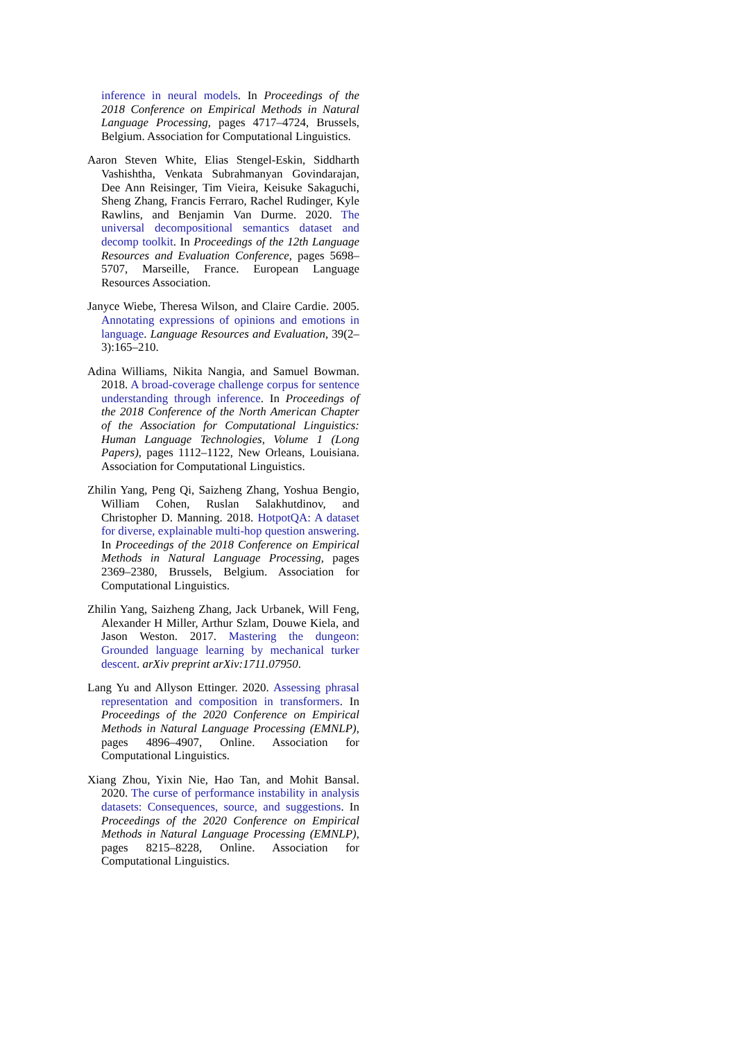inference in neural models. In Proceedings of the 2018 Conference on Empirical Methods in Natural Language Processing, pages 4717–4724, Brussels, Belgium. Association for Computational Linguistics.
Aaron Steven White, Elias Stengel-Eskin, Siddharth Vashishtha, Venkata Subrahmanyan Govindarajan, Dee Ann Reisinger, Tim Vieira, Keisuke Sakaguchi, Sheng Zhang, Francis Ferraro, Rachel Rudinger, Kyle Rawlins, and Benjamin Van Durme. 2020. The universal decompositional semantics dataset and decomp toolkit. In Proceedings of the 12th Language Resources and Evaluation Conference, pages 5698–5707, Marseille, France. European Language Resources Association.
Janyce Wiebe, Theresa Wilson, and Claire Cardie. 2005. Annotating expressions of opinions and emotions in language. Language Resources and Evaluation, 39(2–3):165–210.
Adina Williams, Nikita Nangia, and Samuel Bowman. 2018. A broad-coverage challenge corpus for sentence understanding through inference. In Proceedings of the 2018 Conference of the North American Chapter of the Association for Computational Linguistics: Human Language Technologies, Volume 1 (Long Papers), pages 1112–1122, New Orleans, Louisiana. Association for Computational Linguistics.
Zhilin Yang, Peng Qi, Saizheng Zhang, Yoshua Bengio, William Cohen, Ruslan Salakhutdinov, and Christopher D. Manning. 2018. HotpotQA: A dataset for diverse, explainable multi-hop question answering. In Proceedings of the 2018 Conference on Empirical Methods in Natural Language Processing, pages 2369–2380, Brussels, Belgium. Association for Computational Linguistics.
Zhilin Yang, Saizheng Zhang, Jack Urbanek, Will Feng, Alexander H Miller, Arthur Szlam, Douwe Kiela, and Jason Weston. 2017. Mastering the dungeon: Grounded language learning by mechanical turker descent. arXiv preprint arXiv:1711.07950.
Lang Yu and Allyson Ettinger. 2020. Assessing phrasal representation and composition in transformers. In Proceedings of the 2020 Conference on Empirical Methods in Natural Language Processing (EMNLP), pages 4896–4907, Online. Association for Computational Linguistics.
Xiang Zhou, Yixin Nie, Hao Tan, and Mohit Bansal. 2020. The curse of performance instability in analysis datasets: Consequences, source, and suggestions. In Proceedings of the 2020 Conference on Empirical Methods in Natural Language Processing (EMNLP), pages 8215–8228, Online. Association for Computational Linguistics.